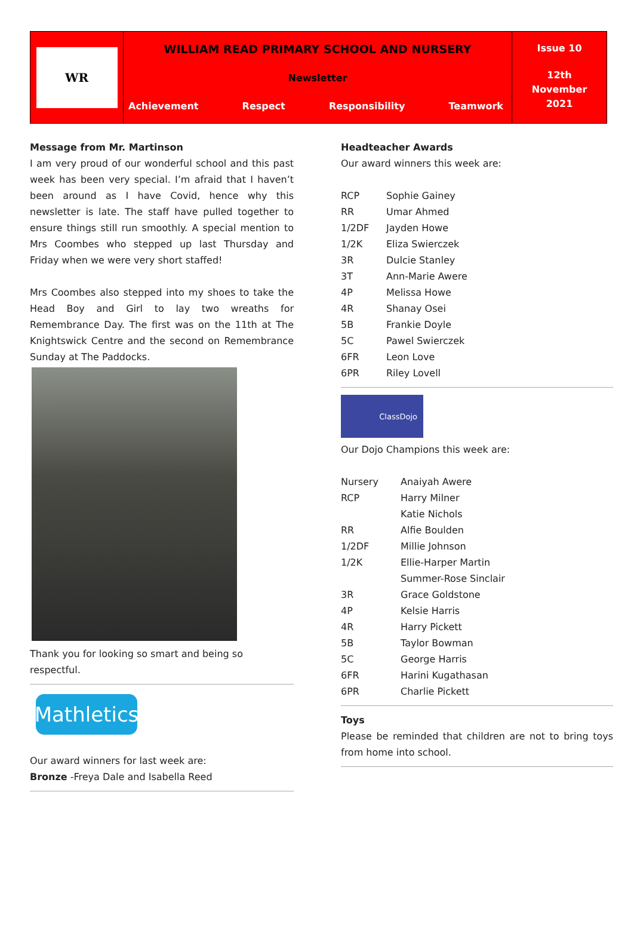WR
WILLIAM READ PRIMARY SCHOOL AND NURSERY
Newsletter
Achievement Respect Responsibility Teamwork
Issue 10
12th
November
2021
Message from Mr. Martinson
I am very proud of our wonderful school and this past week has been very special. I’m afraid that I haven’t been around as I have Covid, hence why this newsletter is late. The staff have pulled together to ensure things still run smoothly. A special mention to Mrs Coombes who stepped up last Thursday and Friday when we were very short staffed!
Mrs Coombes also stepped into my shoes to take the Head Boy and Girl to lay two wreaths for Remembrance Day. The first was on the 11th at The Knightswick Centre and the second on Remembrance Sunday at The Paddocks.
Thank you for looking so smart and being so respectful.
Mathletics
Our award winners for last week are:
Bronze -Freya Dale and Isabella Reed
Headteacher Awards
Our award winners this week are:
| RCP | Sophie Gainey |
| RR | Umar Ahmed |
| 1/2DF | Jayden Howe |
| 1/2K | Eliza Swierczek |
| 3R | Dulcie Stanley |
| 3T | Ann-Marie Awere |
| 4P | Melissa Howe |
| 4R | Shanay Osei |
| 5B | Frankie Doyle |
| 5C | Pawel Swierczek |
| 6FR | Leon Love |
| 6PR | Riley Lovell |
ClassDojo
Our Dojo Champions this week are:
| Nursery | Anaiyah Awere |
| RCP | Harry Milner |
| | Katie Nichols |
| RR | Alfie Boulden |
| 1/2DF | Millie Johnson |
| 1/2K | Ellie-Harper Martin |
| | Summer-Rose Sinclair |
| 3R | Grace Goldstone |
| 4P | Kelsie Harris |
| 4R | Harry Pickett |
| 5B | Taylor Bowman |
| 5C | George Harris |
| 6FR | Harini Kugathasan |
| 6PR | Charlie Pickett |
Toys
Please be reminded that children are not to bring toys from home into school.